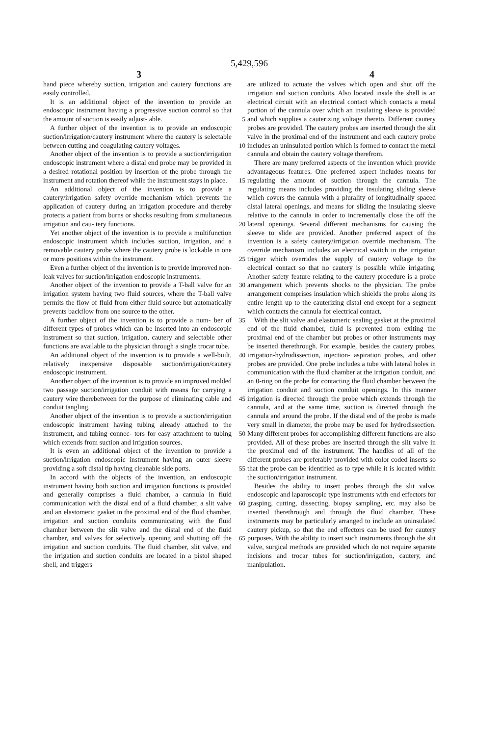5,429,596
3 4
hand piece whereby suction, irrigation and cautery functions are easily controlled.
It is an additional object of the invention to provide an endoscopic instrument having a progressive suction control so that the amount of suction is easily adjust- 5 able.
A further object of the invention is to provide an endoscopic suction/irrigation/cautery instrument where the cautery is selectable between cutting and coagulating cautery voltages. 10
Another object of the invention is to provide a suction/irrigation endoscopic instrument where a distal end probe may be provided in a desired rotational position by insertion of the probe through the instrument and rotation thereof while the instrument stays in place. 15
An additional object of the invention is to provide a cautery/irrigation safety override mechanism which prevents the application of cautery during an irrigation procedure and thereby protects a patient from burns or shocks resulting from simultaneous irrigation and cau- 20 tery functions.
Yet another object of the invention is to provide a multifunction endoscopic instrument which includes suction, irrigation, and a removable cautery probe where the cautery probe is lockable in one or more 25 positions within the instrument.
Even a further object of the invention is to provide improved non-leak valves for suction/irrigation endoscopic instruments.
Another object of the invention to provide a T-ball 30 valve for an irrigation system having two fluid sources, where the T-ball valve permits the flow of fluid from either fluid source but automatically prevents backflow from one source to the other.
A further object of the invention is to provide a num- 35 ber of different types of probes which can be inserted into an endoscopic instrument so that suction, irrigation, cautery and selectable other functions are available to the physician through a single trocar tube.
An additional object of the invention is to provide a 40 well-built, relatively inexpensive disposable suction/irrigation/cautery endoscopic instrument.
Another object of the invention is to provide an improved molded two passage suction/irrigation conduit with means for carrying a cautery wire therebetween 45 for the purpose of eliminating cable and conduit tangling.
Another object of the invention is to provide a suction/irrigation endoscopic instrument having tubing already attached to the instrument, and tubing connec- 50 tors for easy attachment to tubing which extends from suction and irrigation sources.
It is even an additional object of the invention to provide a suction/irrigation endoscopic instrument having an outer sleeve providing a soft distal tip having 55 cleanable side ports.
In accord with the objects of the invention, an endoscopic instrument having both suction and irrigation functions is provided and generally comprises a fluid chamber, a cannula in fluid communication with the 60 distal end of a fluid chamber, a slit valve and an elastomeric gasket in the proximal end of the fluid chamber, irrigation and suction conduits communicating with the fluid chamber between the slit valve and the distal end of the fluid chamber, and valves for selectively opening 65 and shutting off the irrigation and suction conduits. The fluid chamber, slit valve, and the irrigation and suction conduits are located in a pistol shaped shell, and triggers
are utilized to actuate the valves which open and shut off the irrigation and suction conduits. Also located inside the shell is an electrical circuit with an electrical contact which contacts a metal portion of the cannula over which an insulating sleeve is provided and which supplies a cauterizing voltage thereto. Different cautery probes are provided. The cautery probes are inserted through the slit valve in the proximal end of the instrument and each cautery probe includes an uninsulated portion which is formed to contact the metal cannula and obtain the cautery voltage therefrom.
There are many preferred aspects of the invention which provide advantageous features. One preferred aspect includes means for regulating the amount of suction through the cannula. The regulating means includes providing the insulating sliding sleeve which covers the cannula with a plurality of longitudinally spaced distal lateral openings, and means for sliding the insulating sleeve relative to the cannula in order to incrementally close the off the lateral openings. Several different mechanisms for causing the sleeve to slide are provided. Another preferred aspect of the invention is a safety cautery/irrigation override mechanism. The override mechanism includes an electrical switch in the irrigation trigger which overrides the supply of cautery voltage to the electrical contact so that no cautery is possible while irrigating. Another safety feature relating to the cautery procedure is a probe arrangement which prevents shocks to the physician. The probe arrangement comprises insulation which shields the probe along its entire length up to the cauterizing distal end except for a segment which contacts the cannula for electrical contact.
With the slit valve and elastomeric sealing gasket at the proximal end of the fluid chamber, fluid is prevented from exiting the proximal end of the chamber but probes or other instruments may be inserted therethrough. For example, besides the cautery probes, irrigation-hydrodissection, injection- aspiration probes, and other probes are provided. One probe includes a tube with lateral holes in communication with the fluid chamber at the irrigation conduit, and an 0-ring on the probe for contacting the fluid chamber between the irrigation conduit and suction conduit openings. In this manner irrigation is directed through the probe which extends through the cannula, and at the same time, suction is directed through the cannula and around the probe. If the distal end of the probe is made very small in diameter, the probe may be used for hydrodissection. Many different probes for accomplishing different functions are also provided. All of these probes are inserted through the slit valve in the proximal end of the instrument. The handles of all of the different probes are preferably provided with color coded inserts so that the probe can be identified as to type while it is located within the suction/irrigation instrument.
Besides the ability to insert probes through the slit valve, endoscopic and laparoscopic type instruments with end effectors for grasping, cutting, dissecting, biopsy sampling, etc. may also be inserted therethrough and through the fluid chamber. These instruments may be particularly arranged to include an uninsulated cautery pickup, so that the end effectors can be used for cautery purposes. With the ability to insert such instruments through the slit valve, surgical methods are provided which do not require separate incisions and trocar tubes for suction/irrigation, cautery, and manipulation.